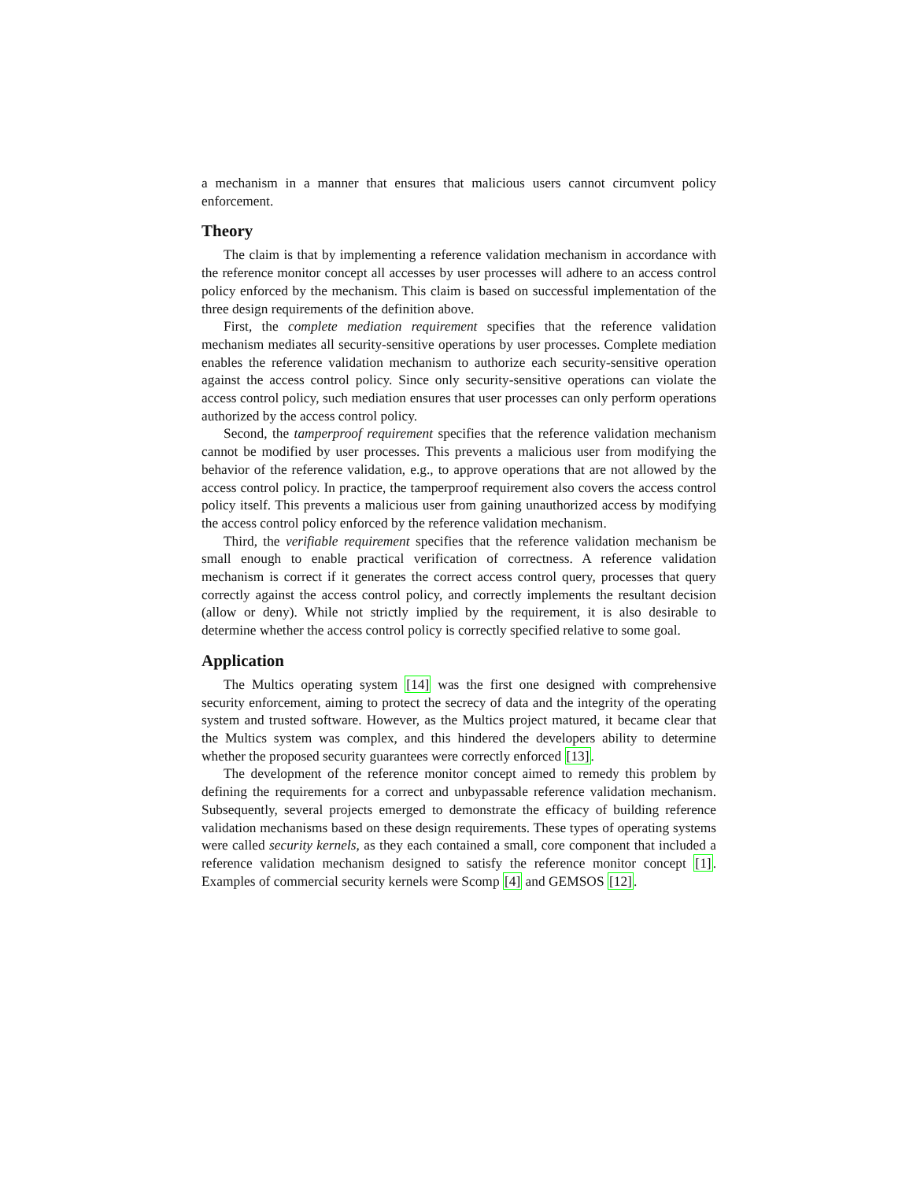a mechanism in a manner that ensures that malicious users cannot circumvent policy enforcement.
Theory
The claim is that by implementing a reference validation mechanism in accordance with the reference monitor concept all accesses by user processes will adhere to an access control policy enforced by the mechanism. This claim is based on successful implementation of the three design requirements of the definition above.
First, the complete mediation requirement specifies that the reference validation mechanism mediates all security-sensitive operations by user processes. Complete mediation enables the reference validation mechanism to authorize each security-sensitive operation against the access control policy. Since only security-sensitive operations can violate the access control policy, such mediation ensures that user processes can only perform operations authorized by the access control policy.
Second, the tamperproof requirement specifies that the reference validation mechanism cannot be modified by user processes. This prevents a malicious user from modifying the behavior of the reference validation, e.g., to approve operations that are not allowed by the access control policy. In practice, the tamperproof requirement also covers the access control policy itself. This prevents a malicious user from gaining unauthorized access by modifying the access control policy enforced by the reference validation mechanism.
Third, the verifiable requirement specifies that the reference validation mechanism be small enough to enable practical verification of correctness. A reference validation mechanism is correct if it generates the correct access control query, processes that query correctly against the access control policy, and correctly implements the resultant decision (allow or deny). While not strictly implied by the requirement, it is also desirable to determine whether the access control policy is correctly specified relative to some goal.
Application
The Multics operating system [14] was the first one designed with comprehensive security enforcement, aiming to protect the secrecy of data and the integrity of the operating system and trusted software. However, as the Multics project matured, it became clear that the Multics system was complex, and this hindered the developers ability to determine whether the proposed security guarantees were correctly enforced [13].
The development of the reference monitor concept aimed to remedy this problem by defining the requirements for a correct and unbypassable reference validation mechanism. Subsequently, several projects emerged to demonstrate the efficacy of building reference validation mechanisms based on these design requirements. These types of operating systems were called security kernels, as they each contained a small, core component that included a reference validation mechanism designed to satisfy the reference monitor concept [1]. Examples of commercial security kernels were Scomp [4] and GEMSOS [12].